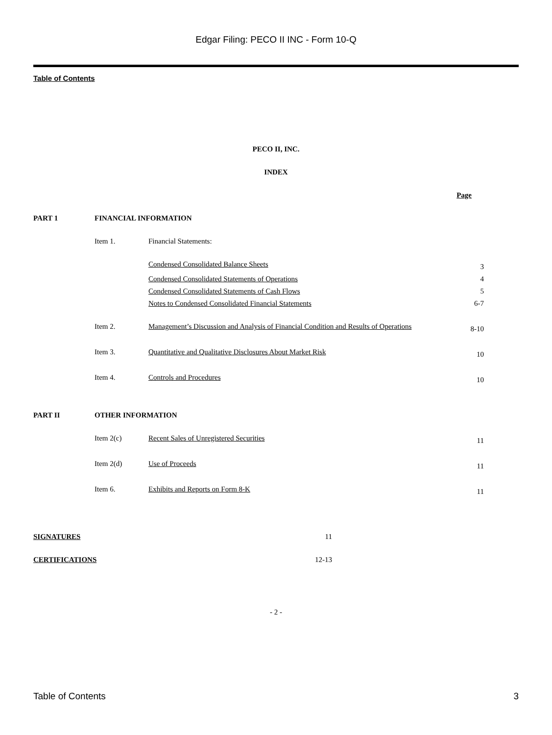Edgar Filing: PECO II INC - Form 10-Q
Table of Contents
PECO II, INC.
INDEX
| | | | Page |
| PART 1 | FINANCIAL INFORMATION | | |
| | Item 1. | Financial Statements: | |
| | | Condensed Consolidated Balance Sheets | 3 |
| | | Condensed Consolidated Statements of Operations | 4 |
| | | Condensed Consolidated Statements of Cash Flows | 5 |
| | | Notes to Condensed Consolidated Financial Statements | 6-7 |
| | Item 2. | Management’s Discussion and Analysis of Financial Condition and Results of Operations | 8-10 |
| | Item 3. | Quantitative and Qualitative Disclosures About Market Risk | 10 |
| | Item 4. | Controls and Procedures | 10 |
| PART II | OTHER INFORMATION | | |
| | Item 2(c) | Recent Sales of Unregistered Securities | 11 |
| | Item 2(d) | Use of Proceeds | 11 |
| | Item 6. | Exhibits and Reports on Form 8-K | 11 |
| SIGNATURES | 11 |
| CERTIFICATIONS | 12-13 |
- 2 -
Table of Contents 3